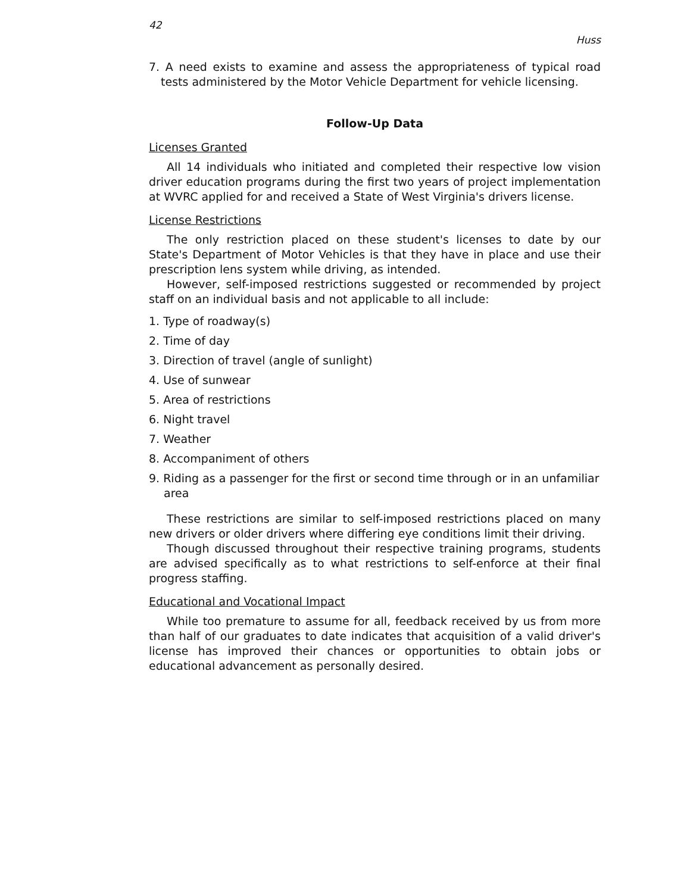42 Huss
7. A need exists to examine and assess the appropriateness of typical road tests administered by the Motor Vehicle Department for vehicle licensing.
Follow-Up Data
Licenses Granted
All 14 individuals who initiated and completed their respective low vision driver education programs during the first two years of project implementation at WVRC applied for and received a State of West Virginia's drivers license.
License Restrictions
The only restriction placed on these student's licenses to date by our State's Department of Motor Vehicles is that they have in place and use their prescription lens system while driving, as intended.
However, self-imposed restrictions suggested or recommended by project staff on an individual basis and not applicable to all include:
1. Type of roadway(s)
2. Time of day
3. Direction of travel (angle of sunlight)
4. Use of sunwear
5. Area of restrictions
6. Night travel
7. Weather
8. Accompaniment of others
9. Riding as a passenger for the first or second time through or in an unfamiliar area
These restrictions are similar to self-imposed restrictions placed on many new drivers or older drivers where differing eye conditions limit their driving.
Though discussed throughout their respective training programs, students are advised specifically as to what restrictions to self-enforce at their final progress staffing.
Educational and Vocational Impact
While too premature to assume for all, feedback received by us from more than half of our graduates to date indicates that acquisition of a valid driver's license has improved their chances or opportunities to obtain jobs or educational advancement as personally desired.